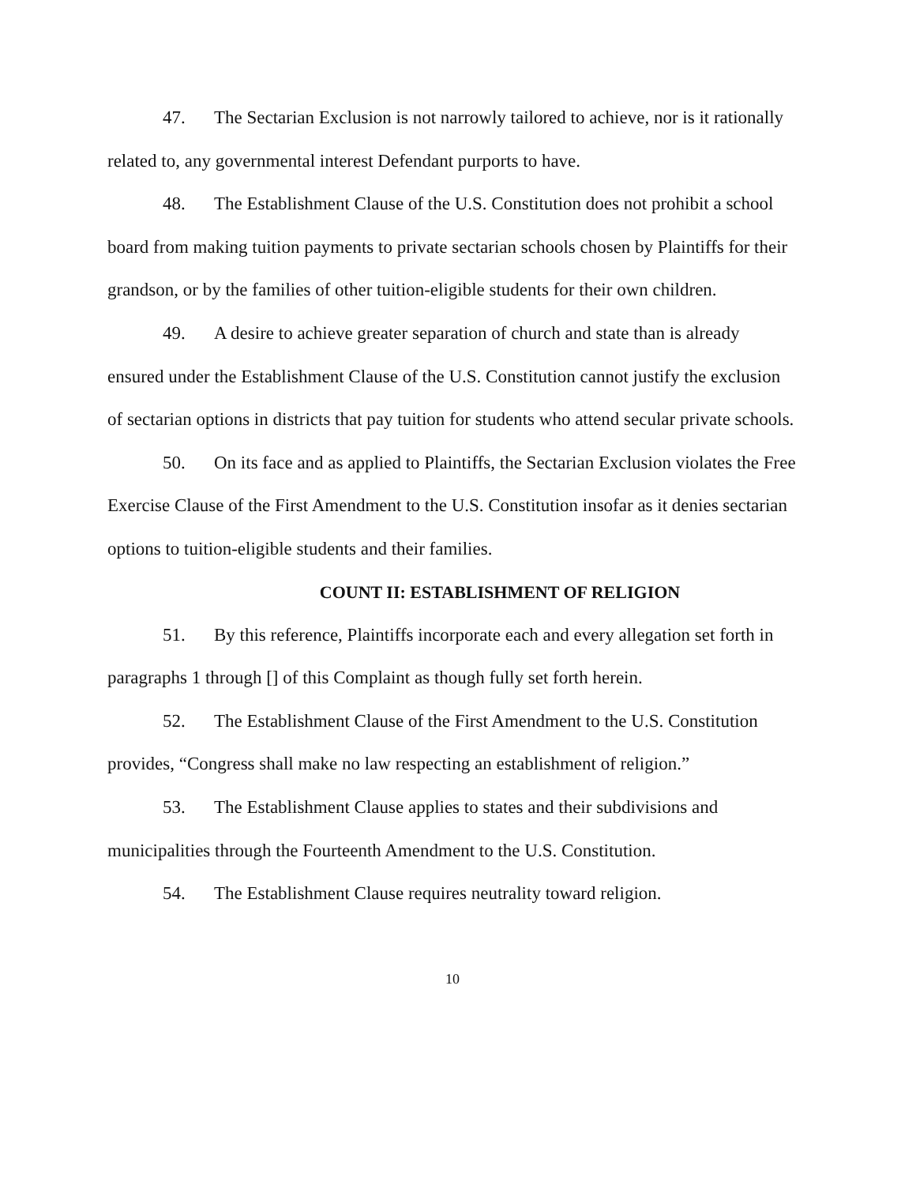47. The Sectarian Exclusion is not narrowly tailored to achieve, nor is it rationally related to, any governmental interest Defendant purports to have.
48. The Establishment Clause of the U.S. Constitution does not prohibit a school board from making tuition payments to private sectarian schools chosen by Plaintiffs for their grandson, or by the families of other tuition-eligible students for their own children.
49. A desire to achieve greater separation of church and state than is already ensured under the Establishment Clause of the U.S. Constitution cannot justify the exclusion of sectarian options in districts that pay tuition for students who attend secular private schools.
50. On its face and as applied to Plaintiffs, the Sectarian Exclusion violates the Free Exercise Clause of the First Amendment to the U.S. Constitution insofar as it denies sectarian options to tuition-eligible students and their families.
COUNT II: ESTABLISHMENT OF RELIGION
51. By this reference, Plaintiffs incorporate each and every allegation set forth in paragraphs 1 through [] of this Complaint as though fully set forth herein.
52. The Establishment Clause of the First Amendment to the U.S. Constitution provides, “Congress shall make no law respecting an establishment of religion.”
53. The Establishment Clause applies to states and their subdivisions and municipalities through the Fourteenth Amendment to the U.S. Constitution.
54. The Establishment Clause requires neutrality toward religion.
10